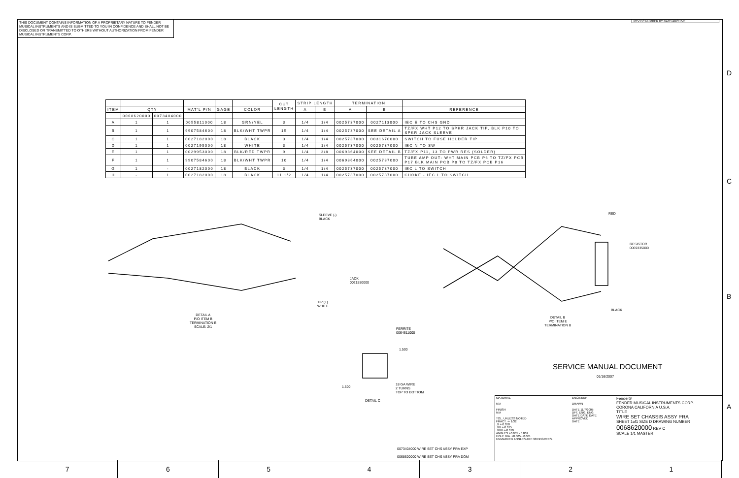THIS DOCUMENT CONTAINS INFORMATION OF A PROPRIETARY NATURE TO FENDER MUSICAL INSTRUMENTS AND IS SUBMITTED TO YOU IN CONFIDENCE AND SHALL NOT BE DISCLOSED OR TRANSMITTED TO OTHERS WITHOUT AUTHORIZATION FROM FENDER MUSICAL INSTRUMENTS CORP.
REV EC NUMBER BY DATE/ARCHIVE
D
C
B
A
| | | | | | | CUT LENGTH | STRIP LENGTH | | TERMINATION | | |
| --- | --- | --- | --- | --- | --- | --- | --- | --- | --- | --- | --- |
| ITEM | QTY | | MAT'L P/N | GAGE | COLOR | | A | B | A | B | REFERENCE |
| | 0068620000 | 0073404000 | | | | | | | | | |
| A | 1 | 1 | 0055811000 | 18 | GRN/YEL | 3 | 1/4 | 1/4 | 0025737000 | 0027113000 | IEC E TO CHS GND |
| B | 1 | 1 | 9907584600 | 18 | BLK/WHT TWPR | 15 | 1/4 | 1/4 | 0025737000 | SEE DETAIL A | TZ/FX WHT P12 TO SPKR JACK TIP, BLK P10 TO SPKR JACK SLEEVE |
| C | 1 | 1 | 0027182000 | 18 | BLACK | 3 | 1/4 | 1/4 | 0025737000 | 0031670000 | SWITCH TO FUSE HOLDER TIP |
| D | 1 | 1 | 0027195000 | 18 | WHITE | 3 | 1/4 | 1/4 | 0025737000 | 0025737000 | IEC N TO SW |
| E | 1 | 1 | 0029953000 | 18 | BLK/RED TWPR | 9 | 1/4 | 3/8 | 0069364000 | SEE DETAIL B | TZ/FX P11, 13 TO PWR RES (SOLDER) |
| F | 1 | 1 | 9907584600 | 18 | BLK/WHT TWPR | 10 | 1/4 | 1/4 | 0069364000 | 0025737000 | TUBE AMP OUT- WHT MAIN PCB P6 TO TZ/FX PCB P17 BLK MAIN PCB P8 TO TZ/FX PCB P16 |
| G | 1 | - | 0027182000 | 18 | BLACK | 3 | 1/4 | 1/4 | 0025737000 | 0025737000 | IEC L TO SWITCH |
| H | - | 1 | 0027182000 | 18 | BLACK | 11 1/2 | 1/4 | 1/4 | 0025737000 | 0025737000 | CHOKE - IEC L TO SWITCH |
SLEEVE (-)
BLACK
JACK
0021550000
TIP (+)
WHITE
DETAIL A
P/O ITEM B
TERMINATION B
SCALE: 2/1
RED
RESISTOR
0069335000
BLACK
DETAIL B
P/O ITEM E
TERMINATION B
FERRITE
0064611000
1.500
1.500
18 GA WIRE
2 TURNS
TOP TO BOTTOM
DETAIL C
SERVICE MANUAL DOCUMENT
01/16/2007
0073404000 WIRE SET CHS ASSY PRA EXP
0068620000 WIRE SET CHS ASSY PRA DOM
MATERIAL
N/A
FINISH
N/A
TOL. UNLESS NOTED
FRACT. +- 1/32
.X +-0.050
.XX +-0.015
.XXX +-0.010
ANGLES +0.005 - 0.001
HOLE DIA. +0.005 - 0.001
UNMARKED ANGLES ARE 90 DEGREES.
ENGINEER
DRAWN
DATE 11/7/2005
DFT. ENG. ENG.
DATE DATE DATE
APPROVED
DATE
Fender®
FENDER MUSICAL INSTRUMENTS CORP.
CORONA CALIFORNIA U.S.A.
TITLE
WIRE SET CHASSIS ASSY PRA
SHEET 1of1 SIZE D DRAWING NUMBER 0068620000 REV C
SCALE 1/1 MASTER
7 6 5 4 3 2 1